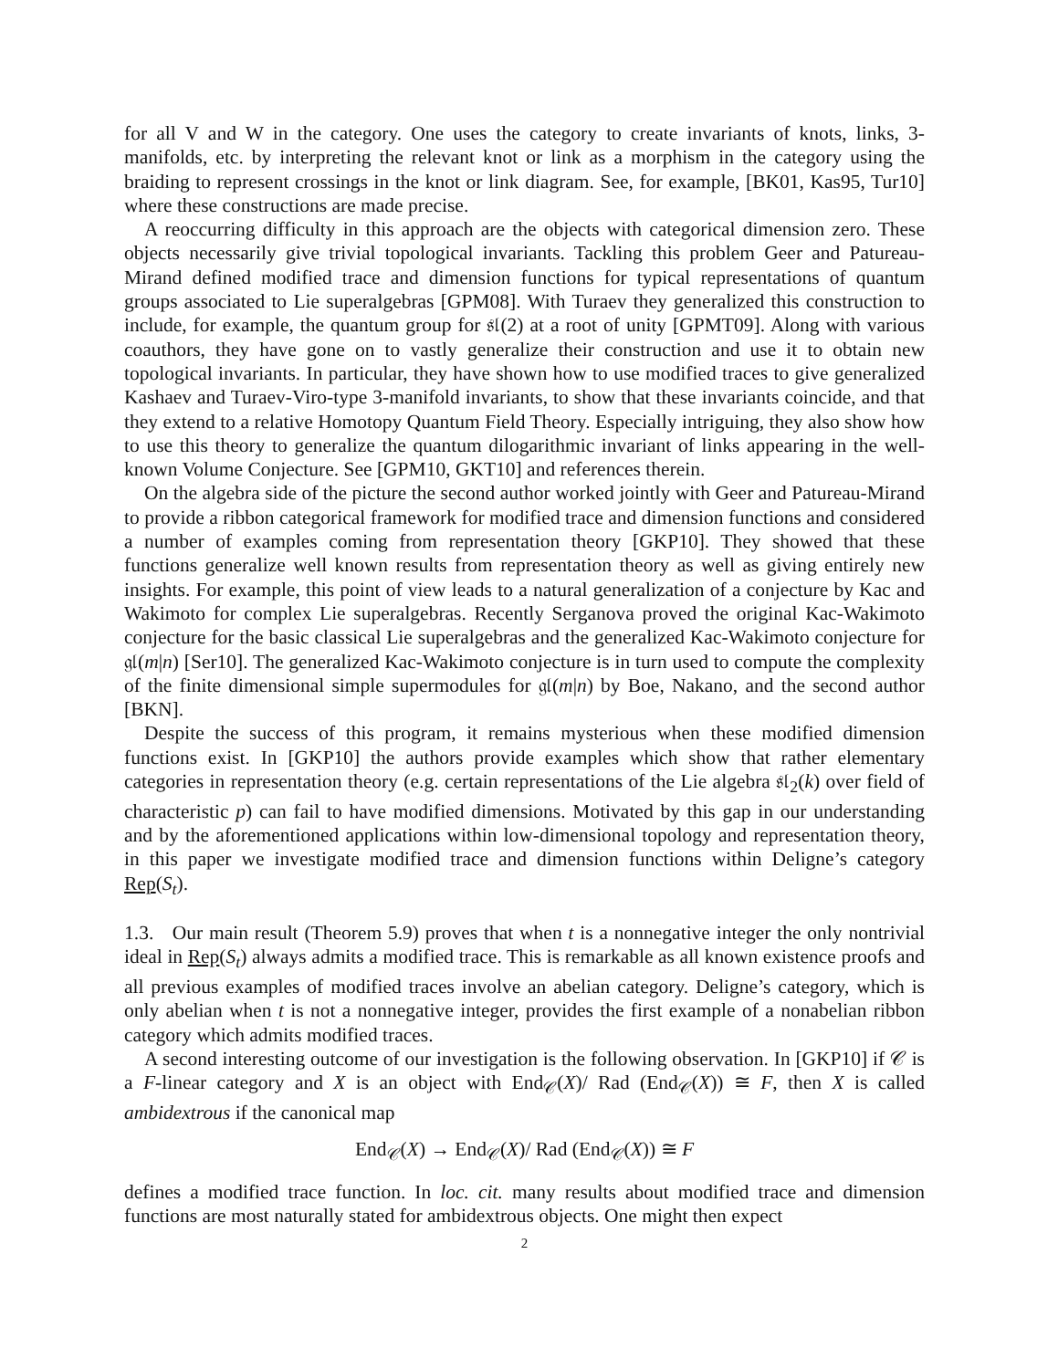for all V and W in the category. One uses the category to create invariants of knots, links, 3-manifolds, etc. by interpreting the relevant knot or link as a morphism in the category using the braiding to represent crossings in the knot or link diagram. See, for example, [BK01, Kas95, Tur10] where these constructions are made precise.
A reoccurring difficulty in this approach are the objects with categorical dimension zero. These objects necessarily give trivial topological invariants. Tackling this problem Geer and Patureau-Mirand defined modified trace and dimension functions for typical representations of quantum groups associated to Lie superalgebras [GPM08]. With Turaev they generalized this construction to include, for example, the quantum group for 𝔰𝔩(2) at a root of unity [GPMT09]. Along with various coauthors, they have gone on to vastly generalize their construction and use it to obtain new topological invariants. In particular, they have shown how to use modified traces to give generalized Kashaev and Turaev-Viro-type 3-manifold invariants, to show that these invariants coincide, and that they extend to a relative Homotopy Quantum Field Theory. Especially intriguing, they also show how to use this theory to generalize the quantum dilogarithmic invariant of links appearing in the well-known Volume Conjecture. See [GPM10, GKT10] and references therein.
On the algebra side of the picture the second author worked jointly with Geer and Patureau-Mirand to provide a ribbon categorical framework for modified trace and dimension functions and considered a number of examples coming from representation theory [GKP10]. They showed that these functions generalize well known results from representation theory as well as giving entirely new insights. For example, this point of view leads to a natural generalization of a conjecture by Kac and Wakimoto for complex Lie superalgebras. Recently Serganova proved the original Kac-Wakimoto conjecture for the basic classical Lie superalgebras and the generalized Kac-Wakimoto conjecture for 𝔤𝔩(m|n) [Ser10]. The generalized Kac-Wakimoto conjecture is in turn used to compute the complexity of the finite dimensional simple supermodules for 𝔤𝔩(m|n) by Boe, Nakano, and the second author [BKN].
Despite the success of this program, it remains mysterious when these modified dimension functions exist. In [GKP10] the authors provide examples which show that rather elementary categories in representation theory (e.g. certain representations of the Lie algebra 𝔰𝔩<sub>2</sub>(k) over field of characteristic p) can fail to have modified dimensions. Motivated by this gap in our understanding and by the aforementioned applications within low-dimensional topology and representation theory, in this paper we investigate modified trace and dimension functions within Deligne’s category Rep(S<sub>t</sub>).
1.3. Our main result (Theorem 5.9) proves that when t is a nonnegative integer the only nontrivial ideal in Rep(S<sub>t</sub>) always admits a modified trace. This is remarkable as all known existence proofs and all previous examples of modified traces involve an abelian category. Deligne’s category, which is only abelian when t is not a nonnegative integer, provides the first example of a nonabelian ribbon category which admits modified traces.
A second interesting outcome of our investigation is the following observation. In [GKP10] if 𝒞 is a F-linear category and X is an object with End<sub>𝒞</sub>(X)/ Rad (End<sub>𝒞</sub>(X)) ≅ F, then X is called ambidextrous if the canonical map
End<sub>𝒞</sub>(X) → End<sub>𝒞</sub>(X)/ Rad (End<sub>𝒞</sub>(X)) ≅ F
defines a modified trace function. In loc. cit. many results about modified trace and dimension functions are most naturally stated for ambidextrous objects. One might then expect
2